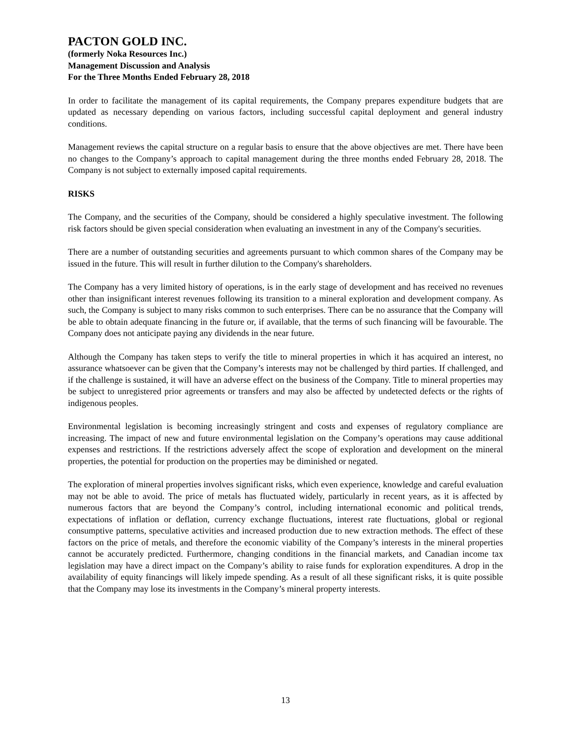PACTON GOLD INC.
(formerly Noka Resources Inc.)
Management Discussion and Analysis
For the Three Months Ended February 28, 2018
In order to facilitate the management of its capital requirements, the Company prepares expenditure budgets that are updated as necessary depending on various factors, including successful capital deployment and general industry conditions.
Management reviews the capital structure on a regular basis to ensure that the above objectives are met. There have been no changes to the Company’s approach to capital management during the three months ended February 28, 2018. The Company is not subject to externally imposed capital requirements.
RISKS
The Company, and the securities of the Company, should be considered a highly speculative investment. The following risk factors should be given special consideration when evaluating an investment in any of the Company's securities.
There are a number of outstanding securities and agreements pursuant to which common shares of the Company may be issued in the future. This will result in further dilution to the Company's shareholders.
The Company has a very limited history of operations, is in the early stage of development and has received no revenues other than insignificant interest revenues following its transition to a mineral exploration and development company. As such, the Company is subject to many risks common to such enterprises. There can be no assurance that the Company will be able to obtain adequate financing in the future or, if available, that the terms of such financing will be favourable. The Company does not anticipate paying any dividends in the near future.
Although the Company has taken steps to verify the title to mineral properties in which it has acquired an interest, no assurance whatsoever can be given that the Company’s interests may not be challenged by third parties. If challenged, and if the challenge is sustained, it will have an adverse effect on the business of the Company. Title to mineral properties may be subject to unregistered prior agreements or transfers and may also be affected by undetected defects or the rights of indigenous peoples.
Environmental legislation is becoming increasingly stringent and costs and expenses of regulatory compliance are increasing. The impact of new and future environmental legislation on the Company’s operations may cause additional expenses and restrictions. If the restrictions adversely affect the scope of exploration and development on the mineral properties, the potential for production on the properties may be diminished or negated.
The exploration of mineral properties involves significant risks, which even experience, knowledge and careful evaluation may not be able to avoid. The price of metals has fluctuated widely, particularly in recent years, as it is affected by numerous factors that are beyond the Company’s control, including international economic and political trends, expectations of inflation or deflation, currency exchange fluctuations, interest rate fluctuations, global or regional consumptive patterns, speculative activities and increased production due to new extraction methods. The effect of these factors on the price of metals, and therefore the economic viability of the Company’s interests in the mineral properties cannot be accurately predicted. Furthermore, changing conditions in the financial markets, and Canadian income tax legislation may have a direct impact on the Company’s ability to raise funds for exploration expenditures. A drop in the availability of equity financings will likely impede spending. As a result of all these significant risks, it is quite possible that the Company may lose its investments in the Company’s mineral property interests.
13